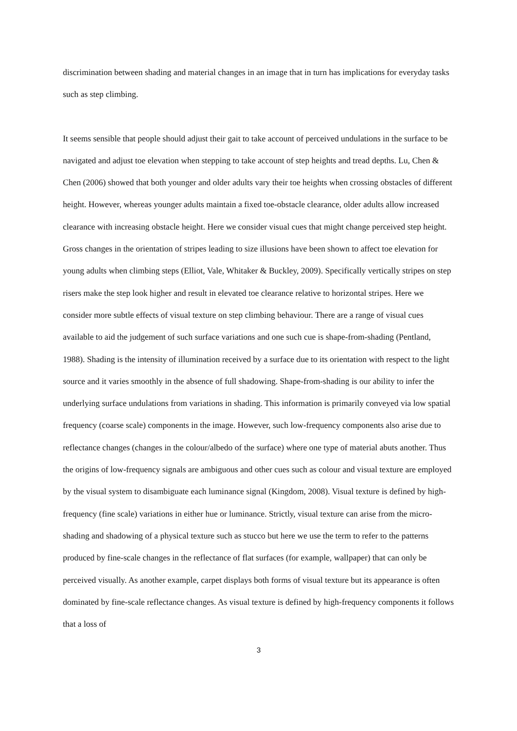discrimination between shading and material changes in an image that in turn has implications for everyday tasks such as step climbing.
It seems sensible that people should adjust their gait to take account of perceived undulations in the surface to be navigated and adjust toe elevation when stepping to take account of step heights and tread depths. Lu, Chen & Chen (2006) showed that both younger and older adults vary their toe heights when crossing obstacles of different height. However, whereas younger adults maintain a fixed toe-obstacle clearance, older adults allow increased clearance with increasing obstacle height. Here we consider visual cues that might change perceived step height. Gross changes in the orientation of stripes leading to size illusions have been shown to affect toe elevation for young adults when climbing steps (Elliot, Vale, Whitaker & Buckley, 2009). Specifically vertically stripes on step risers make the step look higher and result in elevated toe clearance relative to horizontal stripes. Here we consider more subtle effects of visual texture on step climbing behaviour. There are a range of visual cues available to aid the judgement of such surface variations and one such cue is shape-from-shading (Pentland, 1988). Shading is the intensity of illumination received by a surface due to its orientation with respect to the light source and it varies smoothly in the absence of full shadowing. Shape-from-shading is our ability to infer the underlying surface undulations from variations in shading. This information is primarily conveyed via low spatial frequency (coarse scale) components in the image. However, such low-frequency components also arise due to reflectance changes (changes in the colour/albedo of the surface) where one type of material abuts another. Thus the origins of low-frequency signals are ambiguous and other cues such as colour and visual texture are employed by the visual system to disambiguate each luminance signal (Kingdom, 2008). Visual texture is defined by high-frequency (fine scale) variations in either hue or luminance. Strictly, visual texture can arise from the micro-shading and shadowing of a physical texture such as stucco but here we use the term to refer to the patterns produced by fine-scale changes in the reflectance of flat surfaces (for example, wallpaper) that can only be perceived visually. As another example, carpet displays both forms of visual texture but its appearance is often dominated by fine-scale reflectance changes. As visual texture is defined by high-frequency components it follows that a loss of
3